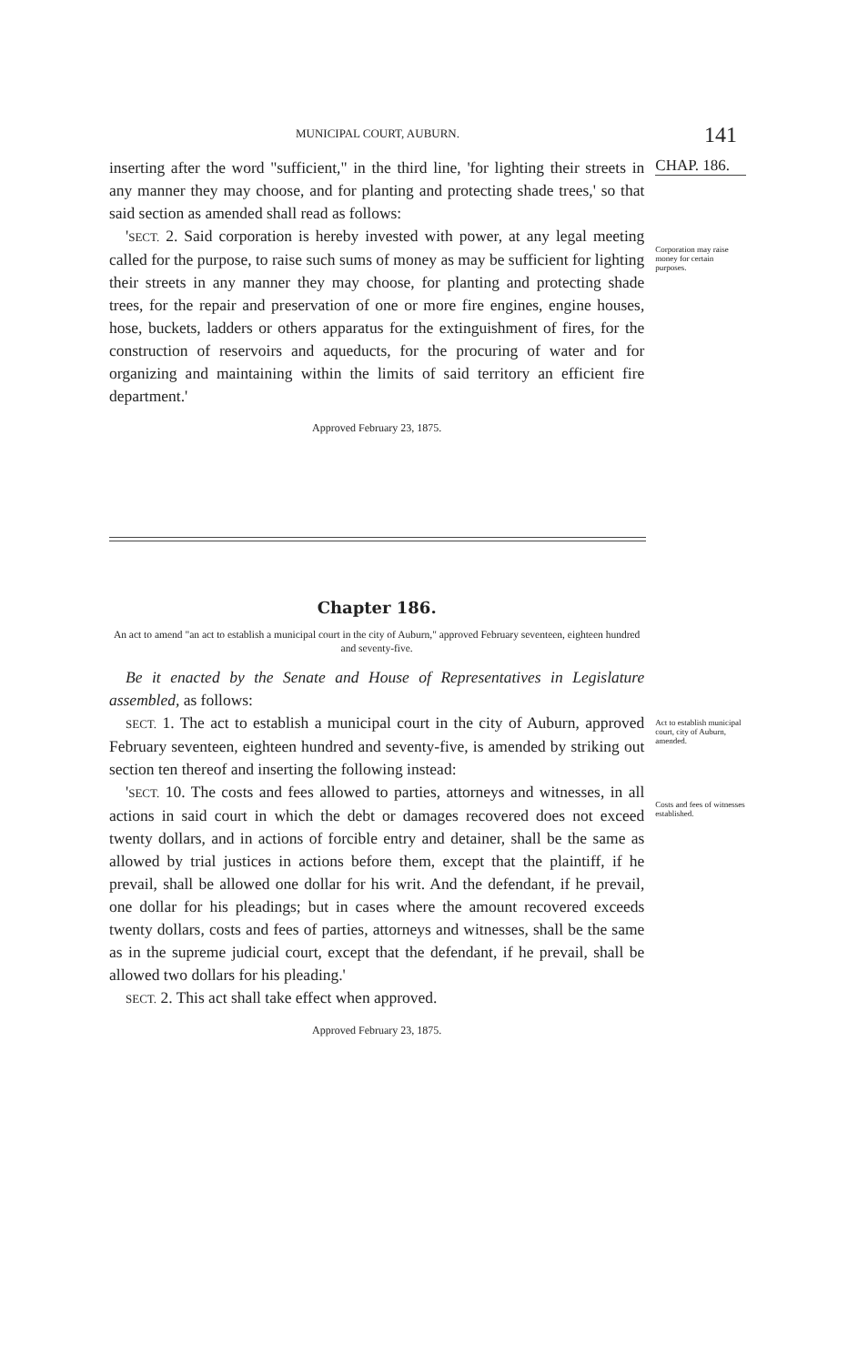MUNICIPAL COURT, AUBURN.
141
inserting after the word "sufficient," in the third line, 'for lighting their streets in any manner they may choose, and for planting and protecting shade trees,' so that said section as amended shall read as follows:
'SECT. 2. Said corporation is hereby invested with power, at any legal meeting called for the purpose, to raise such sums of money as may be sufficient for lighting their streets in any manner they may choose, for planting and protecting shade trees, for the repair and preservation of one or more fire engines, engine houses, hose, buckets, ladders or others apparatus for the extinguishment of fires, for the construction of reservoirs and aqueducts, for the procuring of water and for organizing and maintaining within the limits of said territory an efficient fire department.'
Approved February 23, 1875.
CHAP. 186.
Corporation may raise money for certain purposes.
Chapter 186.
An act to amend "an act to establish a municipal court in the city of Auburn," approved February seventeen, eighteen hundred and seventy-five.
Be it enacted by the Senate and House of Representatives in Legislature assembled, as follows:
SECT. 1. The act to establish a municipal court in the city of Auburn, approved February seventeen, eighteen hundred and seventy-five, is amended by striking out section ten thereof and inserting the following instead:
'SECT. 10. The costs and fees allowed to parties, attorneys and witnesses, in all actions in said court in which the debt or damages recovered does not exceed twenty dollars, and in actions of forcible entry and detainer, shall be the same as allowed by trial justices in actions before them, except that the plaintiff, if he prevail, shall be allowed one dollar for his writ. And the defendant, if he prevail, one dollar for his pleadings; but in cases where the amount recovered exceeds twenty dollars, costs and fees of parties, attorneys and witnesses, shall be the same as in the supreme judicial court, except that the defendant, if he prevail, shall be allowed two dollars for his pleading.'
SECT. 2. This act shall take effect when approved.
Approved February 23, 1875.
Act to establish municipal court, city of Auburn, amended.
Costs and fees of witnesses established.